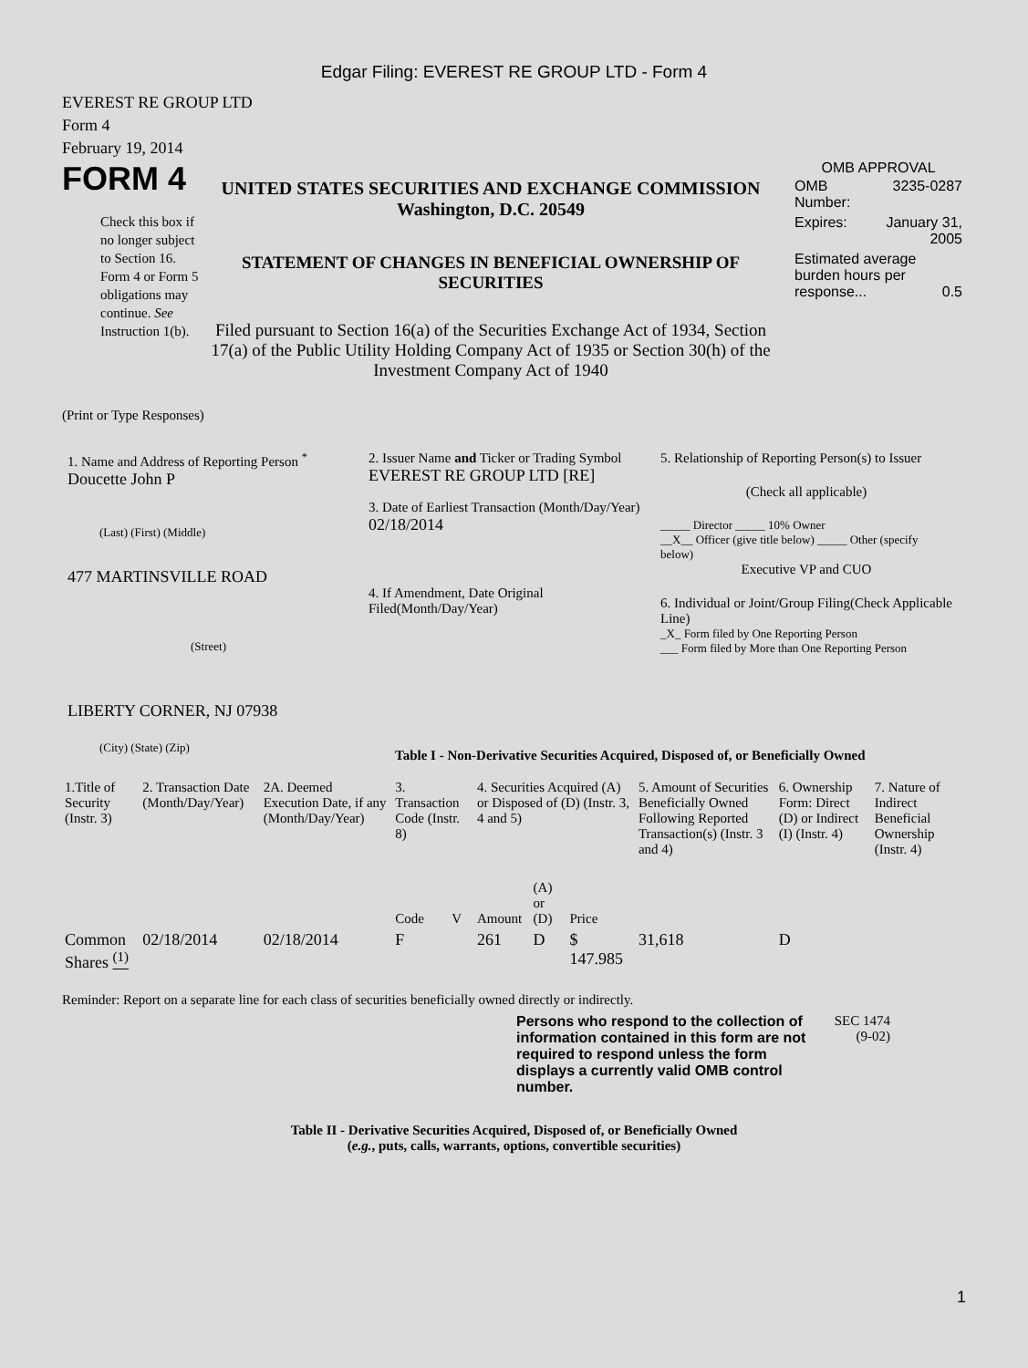Edgar Filing: EVEREST RE GROUP LTD - Form 4
EVEREST RE GROUP LTD
Form 4
February 19, 2014
FORM 4
Check this box if no longer subject to Section 16. Form 4 or Form 5 obligations may continue. See Instruction 1(b).
UNITED STATES SECURITIES AND EXCHANGE COMMISSION
Washington, D.C. 20549
STATEMENT OF CHANGES IN BENEFICIAL OWNERSHIP OF SECURITIES
Filed pursuant to Section 16(a) of the Securities Exchange Act of 1934, Section 17(a) of the Public Utility Holding Company Act of 1935 or Section 30(h) of the Investment Company Act of 1940
OMB APPROVAL
| OMB Number: | 3235-0287 |
| Expires: | January 31, 2005 |
| Estimated average burden hours per response... 0.5 | |
(Print or Type Responses)
1. Name and Address of Reporting Person <sup>*</sup>
Doucette John P
(Last) (First) (Middle)
477 MARTINSVILLE ROAD
(Street)
LIBERTY CORNER, NJ 07938
(City) (State) (Zip)
2. Issuer Name and Ticker or Trading Symbol
EVEREST RE GROUP LTD [RE]
3. Date of Earliest Transaction (Month/Day/Year)
02/18/2014
4. If Amendment, Date Original Filed(Month/Day/Year)
5. Relationship of Reporting Person(s) to Issuer
(Check all applicable)
_____ Director _____ 10% Owner
__X__ Officer (give title below) _____ Other (specify below)
Executive VP and CUO
6. Individual or Joint/Group Filing(Check Applicable Line)
_X_ Form filed by One Reporting Person
___ Form filed by More than One Reporting Person
Table I - Non-Derivative Securities Acquired, Disposed of, or Beneficially Owned
| 1.Title of Security (Instr. 3) | 2. Transaction Date (Month/Day/Year) | 2A. Deemed Execution Date, if any (Month/Day/Year) | 3. Transaction Code (Instr. 8) | | 4. Securities Acquired (A) or Disposed of (D) (Instr. 3, 4 and 5) | | | 5. Amount of Securities Beneficially Owned Following Reported Transaction(s) (Instr. 3 and 4) | 6. Ownership Form: Direct (D) or Indirect (I) (Instr. 4) | 7. Nature of Indirect Beneficial Ownership (Instr. 4) |
| --- | --- | --- | --- | --- | --- | --- | --- | --- | --- | --- |
| | | | Code | V | Amount | (A) or (D) | Price | | | |
| Common Shares <sup>(1)</sup> | 02/18/2014 | 02/18/2014 | F | | 261 | D | $ 147.985 | 31,618 | D | |
Reminder: Report on a separate line for each class of securities beneficially owned directly or indirectly.
Persons who respond to the collection of information contained in this form are not required to respond unless the form displays a currently valid OMB control number.
SEC 1474 (9-02)
Table II - Derivative Securities Acquired, Disposed of, or Beneficially Owned
(e.g., puts, calls, warrants, options, convertible securities)
1